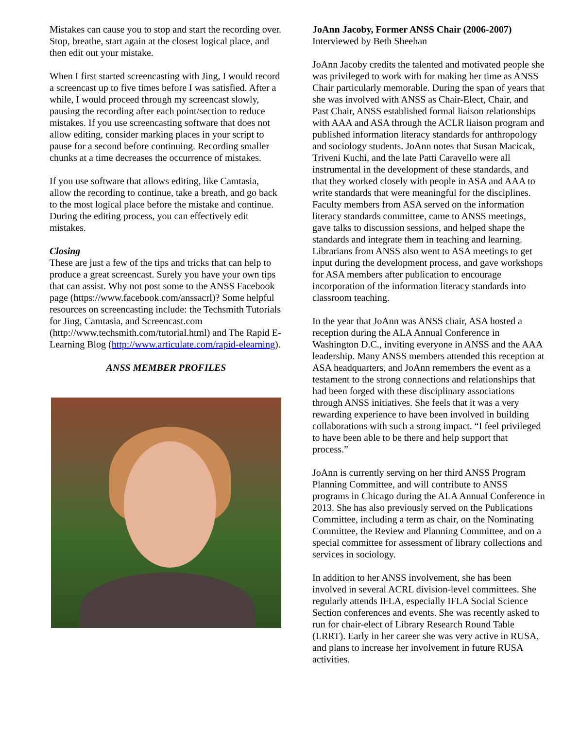Mistakes can cause you to stop and start the recording over. Stop, breathe, start again at the closest logical place, and then edit out your mistake.
When I first started screencasting with Jing, I would record a screencast up to five times before I was satisfied. After a while, I would proceed through my screencast slowly, pausing the recording after each point/section to reduce mistakes. If you use screencasting software that does not allow editing, consider marking places in your script to pause for a second before continuing. Recording smaller chunks at a time decreases the occurrence of mistakes.
If you use software that allows editing, like Camtasia, allow the recording to continue, take a breath, and go back to the most logical place before the mistake and continue. During the editing process, you can effectively edit mistakes.
Closing
These are just a few of the tips and tricks that can help to produce a great screencast. Surely you have your own tips that can assist. Why not post some to the ANSS Facebook page (https://www.facebook.com/anssacrl)? Some helpful resources on screencasting include: the Techsmith Tutorials for Jing, Camtasia, and Screencast.com (http://www.techsmith.com/tutorial.html) and The Rapid E-Learning Blog (http://www.articulate.com/rapid-elearning).
ANSS MEMBER PROFILES
JoAnn Jacoby, Former ANSS Chair (2006-2007)
Interviewed by Beth Sheehan
JoAnn Jacoby credits the talented and motivated people she was privileged to work with for making her time as ANSS Chair particularly memorable. During the span of years that she was involved with ANSS as Chair-Elect, Chair, and Past Chair, ANSS established formal liaison relationships with AAA and ASA through the ACLR liaison program and published information literacy standards for anthropology and sociology students. JoAnn notes that Susan Macicak, Triveni Kuchi, and the late Patti Caravello were all instrumental in the development of these standards, and that they worked closely with people in ASA and AAA to write standards that were meaningful for the disciplines. Faculty members from ASA served on the information literacy standards committee, came to ANSS meetings, gave talks to discussion sessions, and helped shape the standards and integrate them in teaching and learning. Librarians from ANSS also went to ASA meetings to get input during the development process, and gave workshops for ASA members after publication to encourage incorporation of the information literacy standards into classroom teaching.
In the year that JoAnn was ANSS chair, ASA hosted a reception during the ALA Annual Conference in Washington D.C., inviting everyone in ANSS and the AAA leadership. Many ANSS members attended this reception at ASA headquarters, and JoAnn remembers the event as a testament to the strong connections and relationships that had been forged with these disciplinary associations through ANSS initiatives. She feels that it was a very rewarding experience to have been involved in building collaborations with such a strong impact. “I feel privileged to have been able to be there and help support that process.”
JoAnn is currently serving on her third ANSS Program Planning Committee, and will contribute to ANSS programs in Chicago during the ALA Annual Conference in 2013. She has also previously served on the Publications Committee, including a term as chair, on the Nominating Committee, the Review and Planning Committee, and on a special committee for assessment of library collections and services in sociology.
In addition to her ANSS involvement, she has been involved in several ACRL division-level committees. She regularly attends IFLA, especially IFLA Social Science Section conferences and events. She was recently asked to run for chair-elect of Library Research Round Table (LRRT). Early in her career she was very active in RUSA, and plans to increase her involvement in future RUSA activities.